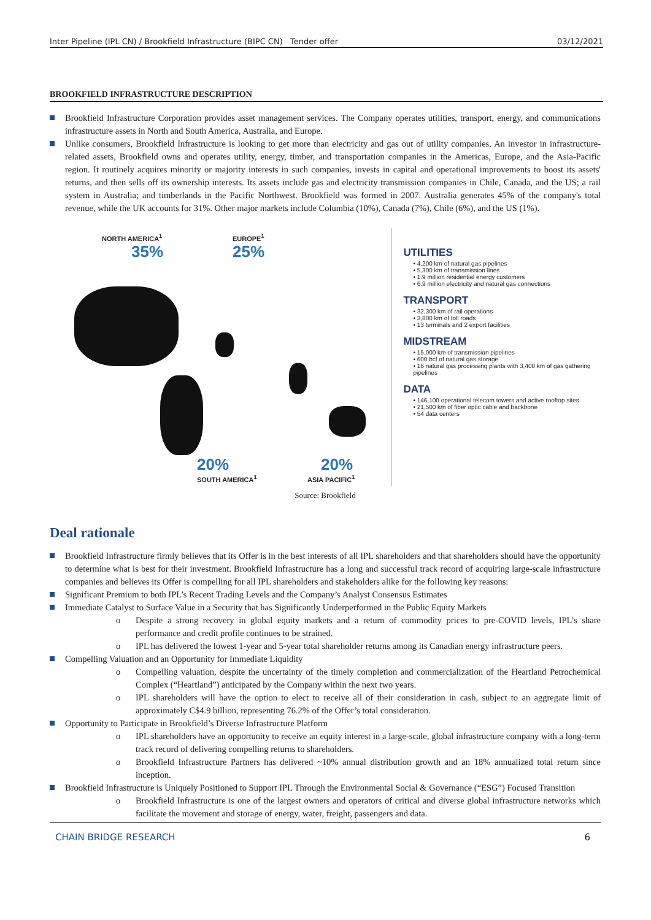Inter Pipeline (IPL CN) / Brookfield Infrastructure (BIPC CN) Tender offer 03/12/2021
BROOKFIELD INFRASTRUCTURE DESCRIPTION
Brookfield Infrastructure Corporation provides asset management services. The Company operates utilities, transport, energy, and communications infrastructure assets in North and South America, Australia, and Europe.
Unlike consumers, Brookfield Infrastructure is looking to get more than electricity and gas out of utility companies. An investor in infrastructure-related assets, Brookfield owns and operates utility, energy, timber, and transportation companies in the Americas, Europe, and the Asia-Pacific region. It routinely acquires minority or majority interests in such companies, invests in capital and operational improvements to boost its assets' returns, and then sells off its ownership interests. Its assets include gas and electricity transmission companies in Chile, Canada, and the US; a rail system in Australia; and timberlands in the Pacific Northwest. Brookfield was formed in 2007. Australia generates 45% of the company's total revenue, while the UK accounts for 31%. Other major markets include Columbia (10%), Canada (7%), Chile (6%), and the US (1%).
NORTH AMERICA<sup>1</sup>
35%
EUROPE<sup>1</sup>
25%
20%
SOUTH AMERICA<sup>1</sup>
20%
ASIA PACIFIC<sup>1</sup>
UTILITIES
• 4,200 km of natural gas pipelines
• 5,300 km of transmission lines
• 1.9 million residential energy customers
• 6.9 million electricity and natural gas connections
TRANSPORT
• 32,300 km of rail operations
• 3,800 km of toll roads
• 13 terminals and 2 export facilities
MIDSTREAM
• 15,000 km of transmission pipelines
• 600 bcf of natural gas storage
• 16 natural gas processing plants with 3,400 km of gas gathering pipelines
DATA
• 146,100 operational telecom towers and active rooftop sites
• 21,500 km of fiber optic cable and backbone
• 54 data centers
Source: Brookfield
Deal rationale
Brookfield Infrastructure firmly believes that its Offer is in the best interests of all IPL shareholders and that shareholders should have the opportunity to determine what is best for their investment. Brookfield Infrastructure has a long and successful track record of acquiring large-scale infrastructure companies and believes its Offer is compelling for all IPL shareholders and stakeholders alike for the following key reasons:
Significant Premium to both IPL’s Recent Trading Levels and the Company’s Analyst Consensus Estimates
Immediate Catalyst to Surface Value in a Security that has Significantly Underperformed in the Public Equity Markets
o Despite a strong recovery in global equity markets and a return of commodity prices to pre-COVID levels, IPL’s share performance and credit profile continues to be strained.
o IPL has delivered the lowest 1-year and 5-year total shareholder returns among its Canadian energy infrastructure peers.
Compelling Valuation and an Opportunity for Immediate Liquidity
o Compelling valuation, despite the uncertainty of the timely completion and commercialization of the Heartland Petrochemical Complex (“Heartland”) anticipated by the Company within the next two years.
o IPL shareholders will have the option to elect to receive all of their consideration in cash, subject to an aggregate limit of approximately C$4.9 billion, representing 76.2% of the Offer’s total consideration.
Opportunity to Participate in Brookfield’s Diverse Infrastructure Platform
o IPL shareholders have an opportunity to receive an equity interest in a large-scale, global infrastructure company with a long-term track record of delivering compelling returns to shareholders.
o Brookfield Infrastructure Partners has delivered ~10% annual distribution growth and an 18% annualized total return since inception.
Brookfield Infrastructure is Uniquely Positioned to Support IPL Through the Environmental Social & Governance (“ESG”) Focused Transition
o Brookfield Infrastructure is one of the largest owners and operators of critical and diverse global infrastructure networks which facilitate the movement and storage of energy, water, freight, passengers and data.
CHAIN BRIDGE RESEARCH 6